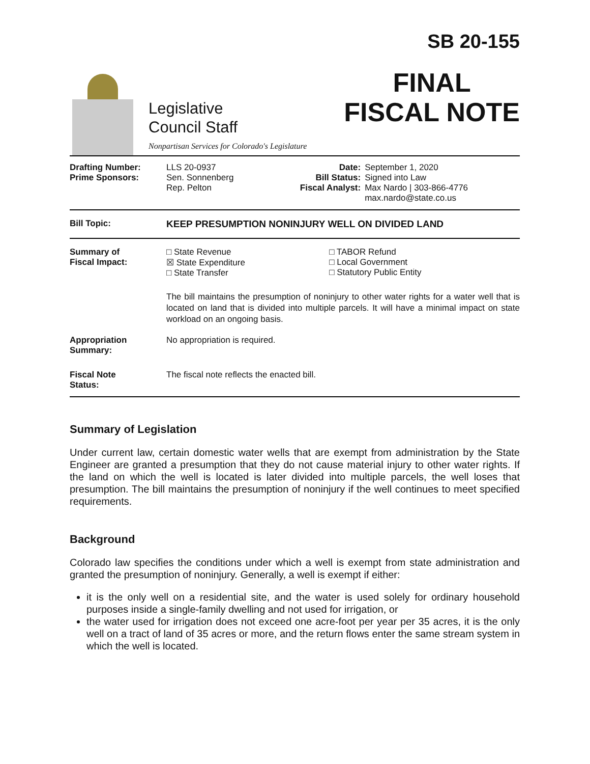Legislative
Council Staff
Nonpartisan Services for Colorado's Legislature
SB 20-155
FINAL
FISCAL NOTE
| / Drafting Number: Prime Sponsors: / LLS 20-0937 Sen. Sonnenberg Rep. Pelton / Date: Bill Status: Fiscal Analyst: / September 1, 2020 Signed into Law Max Nardo / 303-866-4776 max.nardo@state.co.us / |
| Bill Topic: | KEEP PRESUMPTION NONINJURY WELL ON DIVIDED LAND |
| Summary of Fiscal Impact: | / □ State Revenue ☒ State Expenditure □ State Transfer / □ TABOR Refund □ Local Government □ Statutory Public Entity / The bill maintains the presumption of noninjury to other water rights for a water well that is located on land that is divided into multiple parcels. It will have a minimal impact on state workload on an ongoing basis. |
| Appropriation Summary: | No appropriation is required. |
| Fiscal Note Status: | The fiscal note reflects the enacted bill. |
Summary of Legislation
Under current law, certain domestic water wells that are exempt from administration by the State Engineer are granted a presumption that they do not cause material injury to other water rights. If the land on which the well is located is later divided into multiple parcels, the well loses that presumption. The bill maintains the presumption of noninjury if the well continues to meet specified requirements.
Background
Colorado law specifies the conditions under which a well is exempt from state administration and granted the presumption of noninjury. Generally, a well is exempt if either:
it is the only well on a residential site, and the water is used solely for ordinary household purposes inside a single-family dwelling and not used for irrigation, or
the water used for irrigation does not exceed one acre-foot per year per 35 acres, it is the only well on a tract of land of 35 acres or more, and the return flows enter the same stream system in which the well is located.